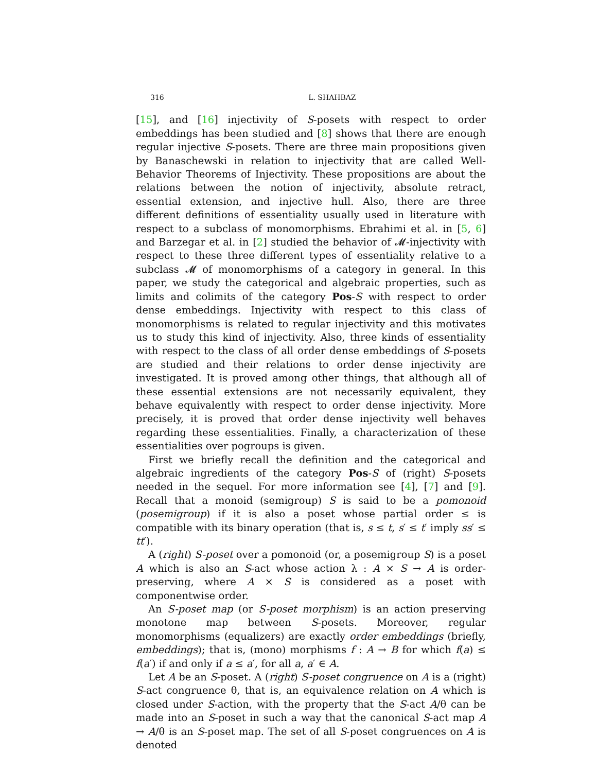316 L. SHAHBAZ
[15], and [16] injectivity of S-posets with respect to order embeddings has been studied and [8] shows that there are enough regular injective S-posets. There are three main propositions given by Banaschewski in relation to injectivity that are called Well-Behavior Theorems of Injectivity. These propositions are about the relations between the notion of injectivity, absolute retract, essential extension, and injective hull. Also, there are three different definitions of essentiality usually used in literature with respect to a subclass of monomorphisms. Ebrahimi et al. in [5, 6] and Barzegar et al. in [2] studied the behavior of 𝓜-injectivity with respect to these three different types of essentiality relative to a subclass 𝓜 of monomorphisms of a category in general. In this paper, we study the categorical and algebraic properties, such as limits and colimits of the category Pos-S with respect to order dense embeddings. Injectivity with respect to this class of monomorphisms is related to regular injectivity and this motivates us to study this kind of injectivity. Also, three kinds of essentiality with respect to the class of all order dense embeddings of S-posets are studied and their relations to order dense injectivity are investigated. It is proved among other things, that although all of these essential extensions are not necessarily equivalent, they behave equivalently with respect to order dense injectivity. More precisely, it is proved that order dense injectivity well behaves regarding these essentialities. Finally, a characterization of these essentialities over pogroups is given.
First we briefly recall the definition and the categorical and algebraic ingredients of the category Pos-S of (right) S-posets needed in the sequel. For more information see [4], [7] and [9]. Recall that a monoid (semigroup) S is said to be a pomonoid (posemigroup) if it is also a poset whose partial order ≤ is compatible with its binary operation (that is, s ≤ t, s′ ≤ t′ imply ss′ ≤ tt′).
A (right) S-poset over a pomonoid (or, a posemigroup S) is a poset A which is also an S-act whose action λ : A × S → A is order-preserving, where A × S is considered as a poset with componentwise order.
An S-poset map (or S-poset morphism) is an action preserving monotone map between S-posets. Moreover, regular monomorphisms (equalizers) are exactly order embeddings (briefly, embeddings); that is, (mono) morphisms f : A → B for which f(a) ≤ f(a′) if and only if a ≤ a′, for all a, a′ ∈ A.
Let A be an S-poset. A (right) S-poset congruence on A is a (right) S-act congruence θ, that is, an equivalence relation on A which is closed under S-action, with the property that the S-act A/θ can be made into an S-poset in such a way that the canonical S-act map A → A/θ is an S-poset map. The set of all S-poset congruences on A is denoted